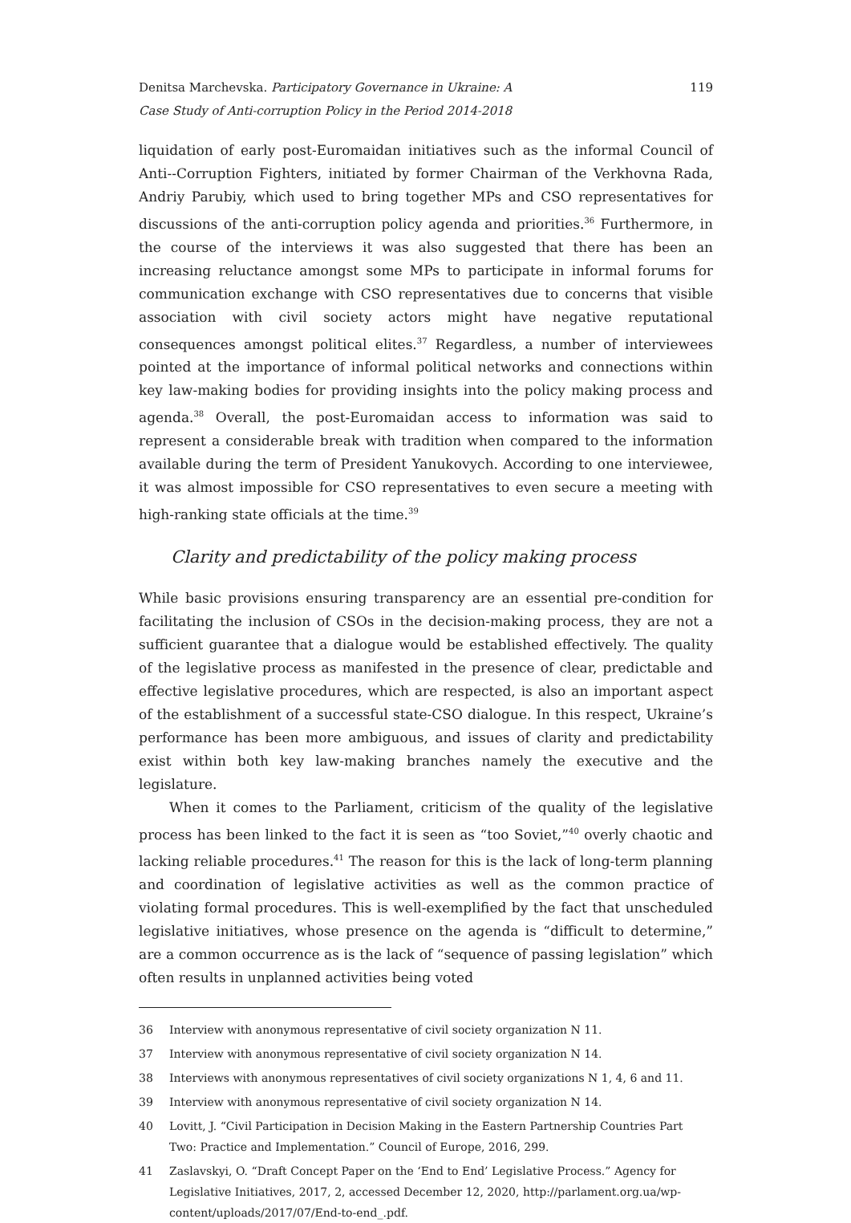Denitsa Marchevska. Participatory Governance in Ukraine: A
Case Study of Anti-corruption Policy in the Period 2014-2018
119
liquidation of early post-Euromaidan initiatives such as the informal Council of Anti--Corruption Fighters, initiated by former Chairman of the Verkhovna Rada, Andriy Parubiy, which used to bring together MPs and CSO representatives for discussions of the anti-corruption policy agenda and priorities.<sup>36</sup> Furthermore, in the course of the interviews it was also suggested that there has been an increasing reluctance amongst some MPs to participate in informal forums for communication exchange with CSO representatives due to concerns that visible association with civil society actors might have negative reputational consequences amongst political elites.<sup>37</sup> Regardless, a number of interviewees pointed at the importance of informal political networks and connections within key law-making bodies for providing insights into the policy making process and agenda.<sup>38</sup> Overall, the post-Euromaidan access to information was said to represent a considerable break with tradition when compared to the information available during the term of President Yanukovych. According to one interviewee, it was almost impossible for CSO representatives to even secure a meeting with high-ranking state officials at the time.<sup>39</sup>
Clarity and predictability of the policy making process
While basic provisions ensuring transparency are an essential pre-condition for facilitating the inclusion of CSOs in the decision-making process, they are not a sufficient guarantee that a dialogue would be established effectively. The quality of the legislative process as manifested in the presence of clear, predictable and effective legislative procedures, which are respected, is also an important aspect of the establishment of a successful state-CSO dialogue. In this respect, Ukraine’s performance has been more ambiguous, and issues of clarity and predictability exist within both key law-making branches namely the executive and the legislature.
When it comes to the Parliament, criticism of the quality of the legislative process has been linked to the fact it is seen as “too Soviet,”<sup>40</sup> overly chaotic and lacking reliable procedures.<sup>41</sup> The reason for this is the lack of long-term planning and coordination of legislative activities as well as the common practice of violating formal procedures. This is well-exemplified by the fact that unscheduled legislative initiatives, whose presence on the agenda is “difficult to determine,” are a common occurrence as is the lack of “sequence of passing legislation” which often results in unplanned activities being voted
36 Interview with anonymous representative of civil society organization N 11.
37 Interview with anonymous representative of civil society organization N 14.
38 Interviews with anonymous representatives of civil society organizations N 1, 4, 6 and 11.
39 Interview with anonymous representative of civil society organization N 14.
40 Lovitt, J. “Civil Participation in Decision Making in the Eastern Partnership Countries Part Two: Practice and Implementation.” Council of Europe, 2016, 299.
41 Zaslavskyi, O. “Draft Concept Paper on the ‘End to End’ Legislative Process.” Agency for Legislative Initiatives, 2017, 2, accessed December 12, 2020, http://parlament.org.ua/wp-content/uploads/2017/07/End-to-end_.pdf.